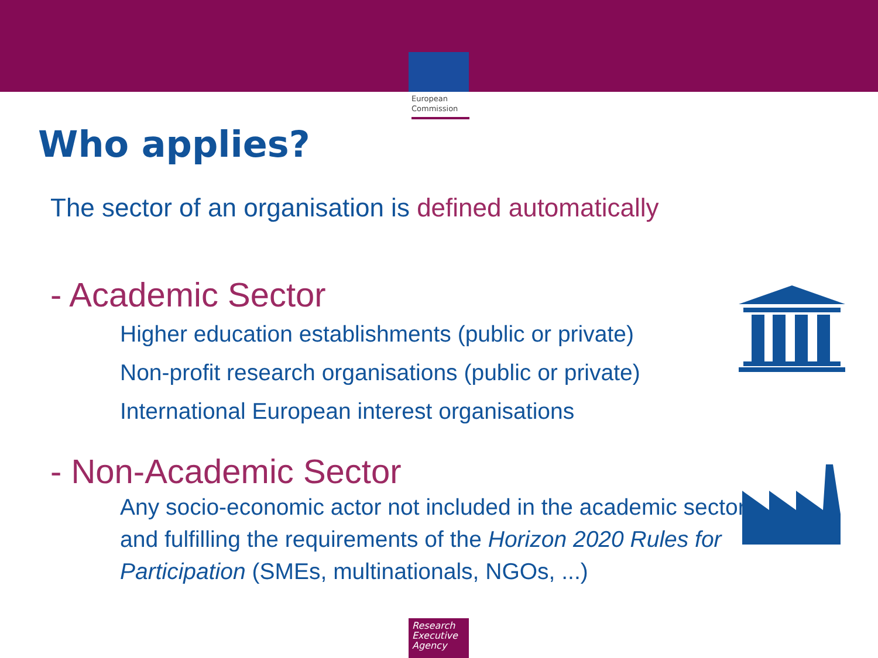European
Commission
Who applies?
The sector of an organisation is defined automatically
- Academic Sector
Higher education establishments (public or private)
Non-profit research organisations (public or private)
International European interest organisations
- Non-Academic Sector
Any socio-economic actor not included in the academic sector and fulfilling the requirements of the Horizon 2020 Rules for Participation (SMEs, multinationals, NGOs, ...)
Research
Executive
Agency